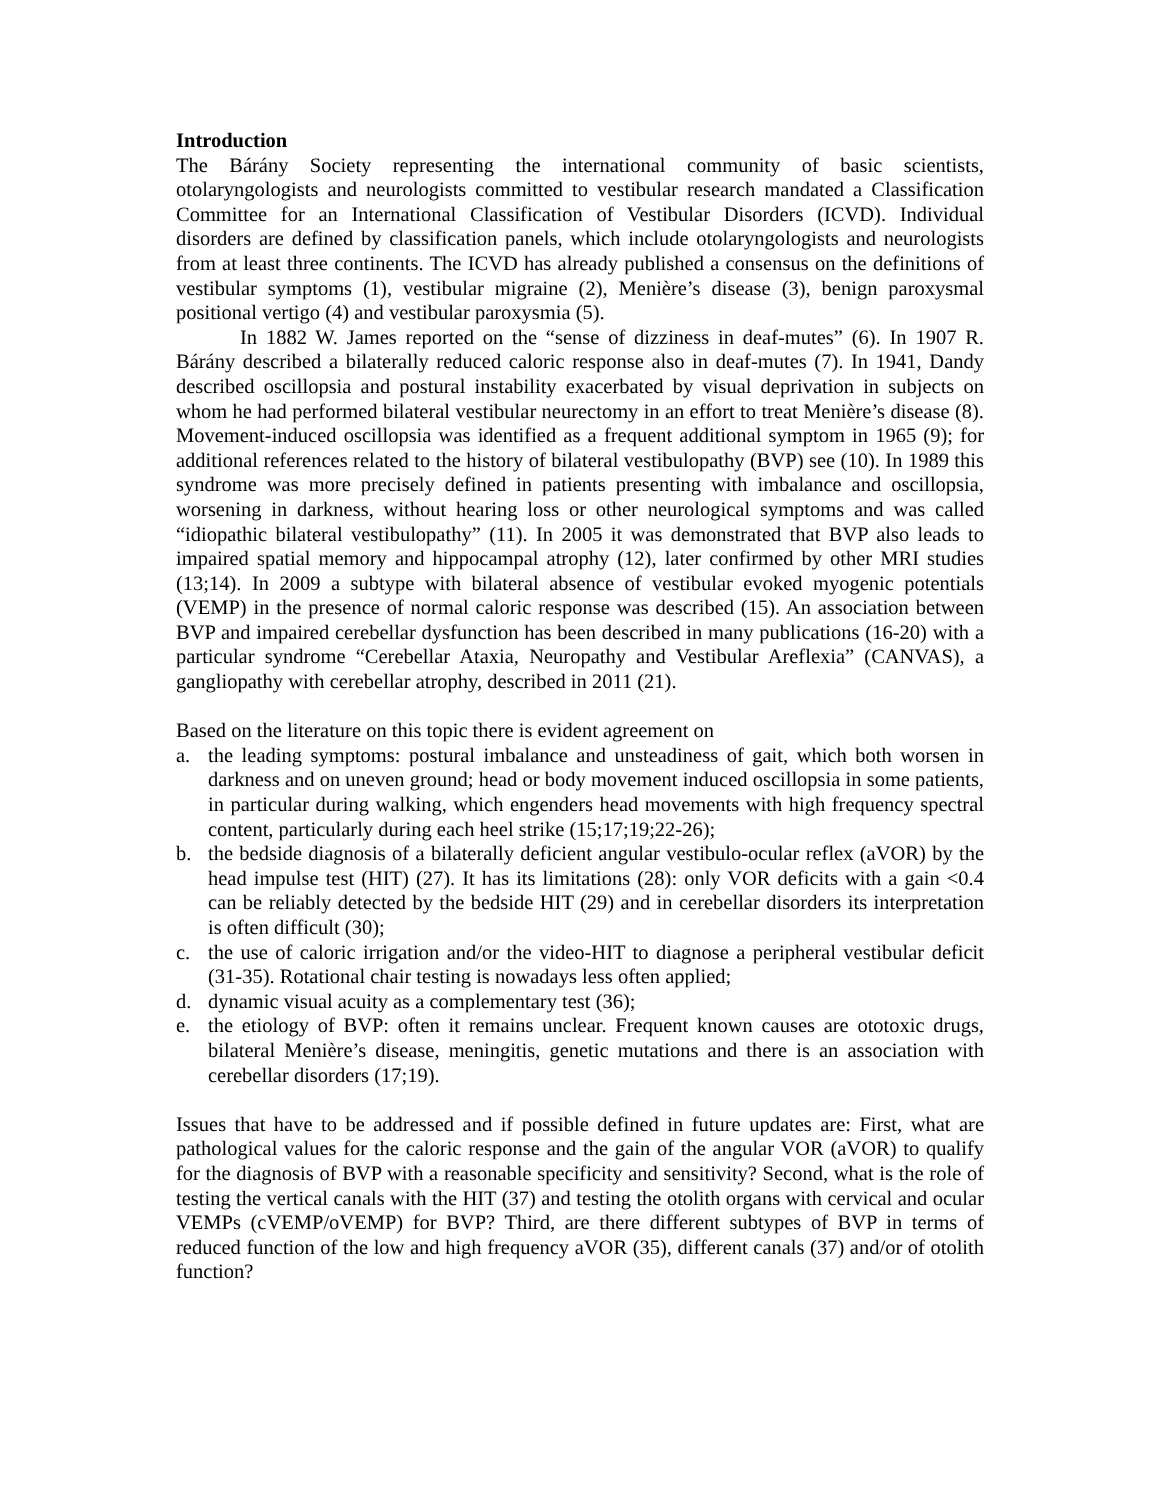Introduction
The Bárány Society representing the international community of basic scientists, otolaryngologists and neurologists committed to vestibular research mandated a Classification Committee for an International Classification of Vestibular Disorders (ICVD). Individual disorders are defined by classification panels, which include otolaryngologists and neurologists from at least three continents. The ICVD has already published a consensus on the definitions of vestibular symptoms (1), vestibular migraine (2), Menière’s disease (3), benign paroxysmal positional vertigo (4) and vestibular paroxysmia (5).
In 1882 W. James reported on the “sense of dizziness in deaf-mutes” (6). In 1907 R. Bárány described a bilaterally reduced caloric response also in deaf-mutes (7). In 1941, Dandy described oscillopsia and postural instability exacerbated by visual deprivation in subjects on whom he had performed bilateral vestibular neurectomy in an effort to treat Menière’s disease (8). Movement-induced oscillopsia was identified as a frequent additional symptom in 1965 (9); for additional references related to the history of bilateral vestibulopathy (BVP) see (10). In 1989 this syndrome was more precisely defined in patients presenting with imbalance and oscillopsia, worsening in darkness, without hearing loss or other neurological symptoms and was called “idiopathic bilateral vestibulopathy” (11). In 2005 it was demonstrated that BVP also leads to impaired spatial memory and hippocampal atrophy (12), later confirmed by other MRI studies (13;14). In 2009 a subtype with bilateral absence of vestibular evoked myogenic potentials (VEMP) in the presence of normal caloric response was described (15). An association between BVP and impaired cerebellar dysfunction has been described in many publications (16-20) with a particular syndrome “Cerebellar Ataxia, Neuropathy and Vestibular Areflexia” (CANVAS), a gangliopathy with cerebellar atrophy, described in 2011 (21).
Based on the literature on this topic there is evident agreement on
a. the leading symptoms: postural imbalance and unsteadiness of gait, which both worsen in darkness and on uneven ground; head or body movement induced oscillopsia in some patients, in particular during walking, which engenders head movements with high frequency spectral content, particularly during each heel strike (15;17;19;22-26);
b. the bedside diagnosis of a bilaterally deficient angular vestibulo-ocular reflex (aVOR) by the head impulse test (HIT) (27). It has its limitations (28): only VOR deficits with a gain <0.4 can be reliably detected by the bedside HIT (29) and in cerebellar disorders its interpretation is often difficult (30);
c. the use of caloric irrigation and/or the video-HIT to diagnose a peripheral vestibular deficit (31-35). Rotational chair testing is nowadays less often applied;
d. dynamic visual acuity as a complementary test (36);
e. the etiology of BVP: often it remains unclear. Frequent known causes are ototoxic drugs, bilateral Menière’s disease, meningitis, genetic mutations and there is an association with cerebellar disorders (17;19).
Issues that have to be addressed and if possible defined in future updates are: First, what are pathological values for the caloric response and the gain of the angular VOR (aVOR) to qualify for the diagnosis of BVP with a reasonable specificity and sensitivity? Second, what is the role of testing the vertical canals with the HIT (37) and testing the otolith organs with cervical and ocular VEMPs (cVEMP/oVEMP) for BVP? Third, are there different subtypes of BVP in terms of reduced function of the low and high frequency aVOR (35), different canals (37) and/or of otolith function?